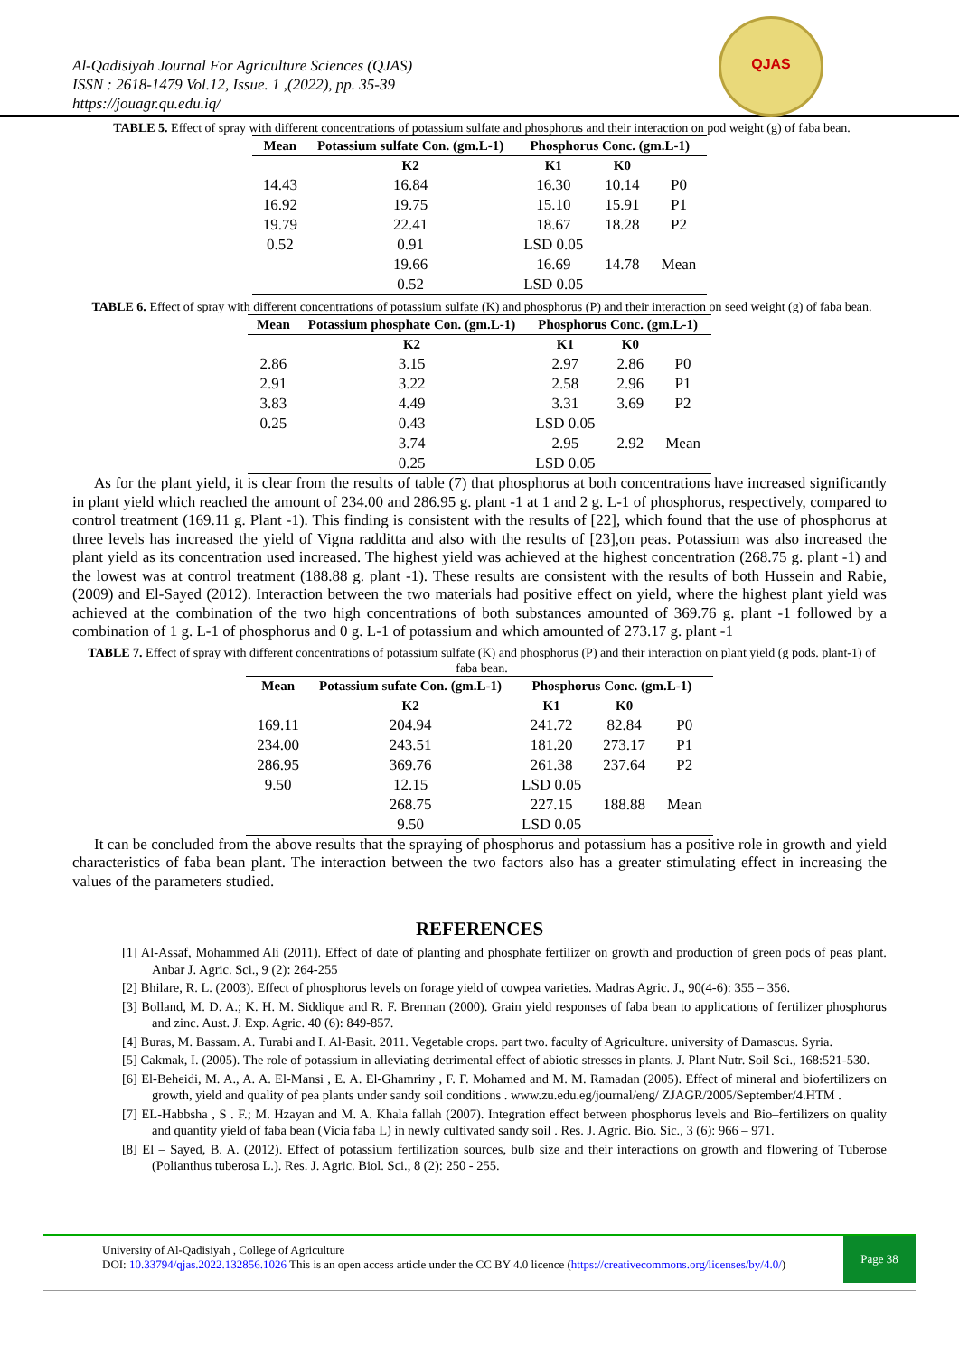Al-Qadisiyah Journal For Agriculture Sciences (QJAS)
ISSN : 2618-1479 Vol.12, Issue. 1 ,(2022), pp. 35-39
https://jouagr.qu.edu.iq/
QJAS
TABLE 5. Effect of spray with different concentrations of potassium sulfate and phosphorus and their interaction on pod weight (g) of faba bean.
| Mean | Potassium sulfate Con. (gm.L-1) | Phosphorus Conc. (gm.L-1) | | |
| --- | --- | --- | --- | --- |
| | K2 | K1 | K0 | |
| 14.43 | 16.84 | 16.30 | 10.14 | P0 |
| 16.92 | 19.75 | 15.10 | 15.91 | P1 |
| 19.79 | 22.41 | 18.67 | 18.28 | P2 |
| 0.52 | 0.91 | LSD 0.05 | | |
| | 19.66 | 16.69 | 14.78 | Mean |
| | 0.52 | LSD 0.05 | | |
TABLE 6. Effect of spray with different concentrations of potassium sulfate (K) and phosphorus (P) and their interaction on seed weight (g) of faba bean.
| Mean | Potassium phosphate Con. (gm.L-1) | Phosphorus Conc. (gm.L-1) | | |
| --- | --- | --- | --- | --- |
| | K2 | K1 | K0 | |
| 2.86 | 3.15 | 2.97 | 2.86 | P0 |
| 2.91 | 3.22 | 2.58 | 2.96 | P1 |
| 3.83 | 4.49 | 3.31 | 3.69 | P2 |
| 0.25 | 0.43 | LSD 0.05 | | |
| | 3.74 | 2.95 | 2.92 | Mean |
| | 0.25 | LSD 0.05 | | |
As for the plant yield, it is clear from the results of table (7) that phosphorus at both concentrations have increased significantly in plant yield which reached the amount of 234.00 and 286.95 g. plant -1 at 1 and 2 g. L-1 of phosphorus, respectively, compared to control treatment (169.11 g. Plant -1). This finding is consistent with the results of [22], which found that the use of phosphorus at three levels has increased the yield of Vigna radditta and also with the results of [23],on peas. Potassium was also increased the plant yield as its concentration used increased. The highest yield was achieved at the highest concentration (268.75 g. plant -1) and the lowest was at control treatment (188.88 g. plant -1). These results are consistent with the results of both Hussein and Rabie, (2009) and El-Sayed (2012). Interaction between the two materials had positive effect on yield, where the highest plant yield was achieved at the combination of the two high concentrations of both substances amounted of 369.76 g. plant -1 followed by a combination of 1 g. L-1 of phosphorus and 0 g. L-1 of potassium and which amounted of 273.17 g. plant -1
TABLE 7. Effect of spray with different concentrations of potassium sulfate (K) and phosphorus (P) and their interaction on plant yield (g pods. plant-1) of faba bean.
| Mean | Potassium sufate Con. (gm.L-1) | Phosphorus Conc. (gm.L-1) | | |
| --- | --- | --- | --- | --- |
| | K2 | K1 | K0 | |
| 169.11 | 204.94 | 241.72 | 82.84 | P0 |
| 234.00 | 243.51 | 181.20 | 273.17 | P1 |
| 286.95 | 369.76 | 261.38 | 237.64 | P2 |
| 9.50 | 12.15 | LSD 0.05 | | |
| | 268.75 | 227.15 | 188.88 | Mean |
| | 9.50 | LSD 0.05 | | |
It can be concluded from the above results that the spraying of phosphorus and potassium has a positive role in growth and yield characteristics of faba bean plant. The interaction between the two factors also has a greater stimulating effect in increasing the values of the parameters studied.
REFERENCES
[1] Al-Assaf, Mohammed Ali (2011). Effect of date of planting and phosphate fertilizer on growth and production of green pods of peas plant. Anbar J. Agric. Sci., 9 (2): 264-255
[2] Bhilare, R. L. (2003). Effect of phosphorus levels on forage yield of cowpea varieties. Madras Agric. J., 90(4-6): 355 – 356.
[3] Bolland, M. D. A.; K. H. M. Siddique and R. F. Brennan (2000). Grain yield responses of faba bean to applications of fertilizer phosphorus and zinc. Aust. J. Exp. Agric. 40 (6): 849-857.
[4] Buras, M. Bassam. A. Turabi and I. Al-Basit. 2011. Vegetable crops. part two. faculty of Agriculture. university of Damascus. Syria.
[5] Cakmak, I. (2005). The role of potassium in alleviating detrimental effect of abiotic stresses in plants. J. Plant Nutr. Soil Sci., 168:521-530.
[6] El-Beheidi, M. A., A. A. El-Mansi , E. A. El-Ghamriny , F. F. Mohamed and M. M. Ramadan (2005). Effect of mineral and biofertilizers on growth, yield and quality of pea plants under sandy soil conditions . www.zu.edu.eg/journal/eng/ ZJAGR/2005/September/4.HTM .
[7] EL-Habbsha , S . F.; M. Hzayan and M. A. Khala fallah (2007). Integration effect between phosphorus levels and Bio–fertilizers on quality and quantity yield of faba bean (Vicia faba L) in newly cultivated sandy soil . Res. J. Agric. Bio. Sic., 3 (6): 966 – 971.
[8] El – Sayed, B. A. (2012). Effect of potassium fertilization sources, bulb size and their interactions on growth and flowering of Tuberose (Polianthus tuberosa L.). Res. J. Agric. Biol. Sci., 8 (2): 250 - 255.
University of Al-Qadisiyah , College of Agriculture
DOI: 10.33794/qjas.2022.132856.1026 This is an open access article under the CC BY 4.0 licence (https://creativecommons.org/licenses/by/4.0/)
Page 38